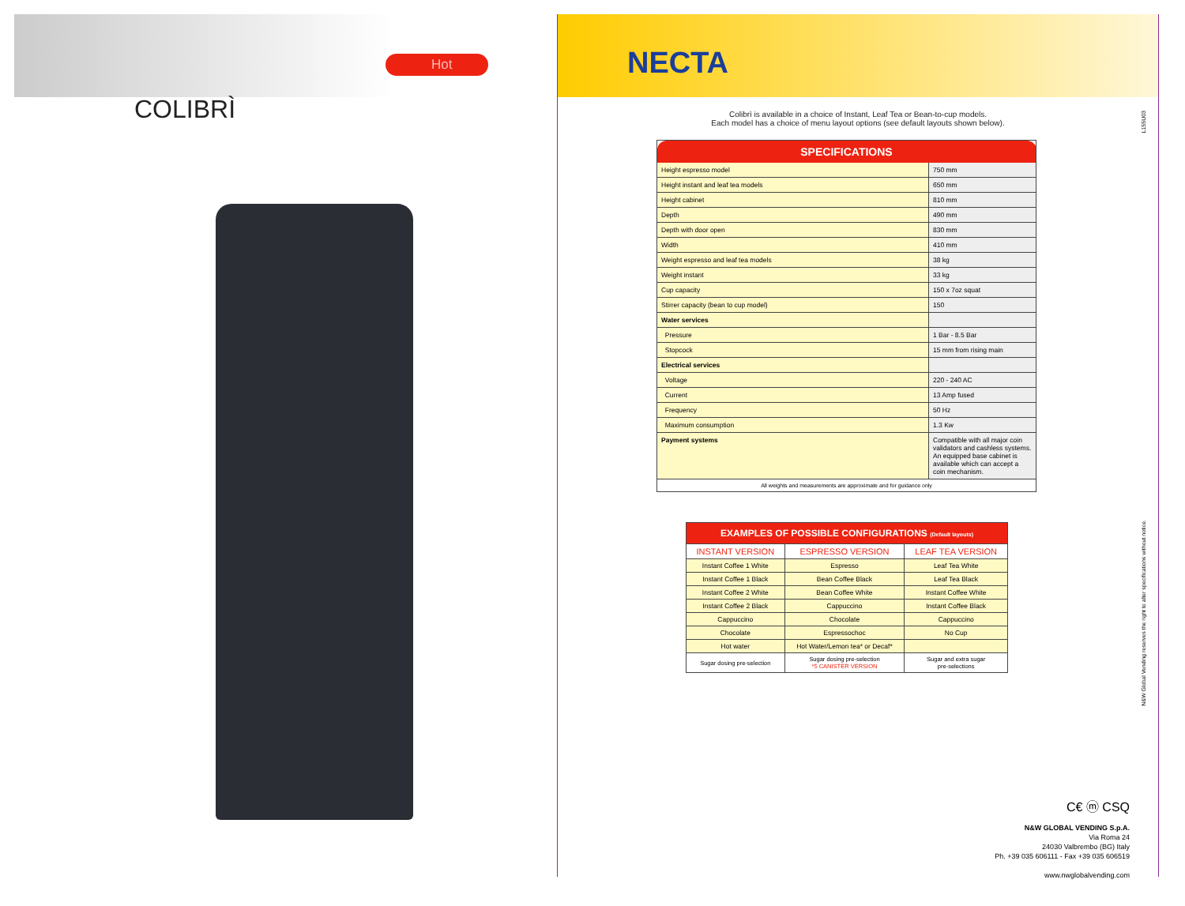Hot
COLIBRÌ
NECTA
Colibrì is available in a choice of Instant, Leaf Tea or Bean-to-cup models.
Each model has a choice of menu layout options (see default layouts shown below).
| SPECIFICATIONS | |
| --- | --- |
| Height espresso model | 750 mm |
| Height instant and leaf tea models | 650 mm |
| Height cabinet | 810 mm |
| Depth | 490 mm |
| Depth with door open | 830 mm |
| Width | 410 mm |
| Weight espresso and leaf tea models | 38 kg |
| Weight instant | 33 kg |
| Cup capacity | 150 x 7oz squat |
| Stirrer capacity (bean to cup model) | 150 |
| Water services | |
| Pressure | 1 Bar - 8.5 Bar |
| Stopcock | 15 mm from rising main |
| Electrical services | |
| Voltage | 220 - 240 AC |
| Current | 13 Amp fused |
| Frequency | 50 Hz |
| Maximum consumption | 1.3 Kw |
| Payment systems | Compatible with all major coin validators and cashless systems. An equipped base cabinet is available which can accept a coin mechanism. |
| All weights and measurements are approximate and for guidance only | |
| EXAMPLES OF POSSIBLE CONFIGURATIONS (Default layouts) | | |
| --- | --- | --- |
| INSTANT VERSION | ESPRESSO VERSION | LEAF TEA VERSION |
| Instant Coffee 1 White | Espresso | Leaf Tea White |
| Instant Coffee 1 Black | Bean Coffee Black | Leaf Tea Black |
| Instant Coffee 2 White | Bean Coffee White | Instant Coffee White |
| Instant Coffee 2 Black | Cappuccino | Instant Coffee Black |
| Cappuccino | Chocolate | Cappuccino |
| Chocolate | Espressochoc | No Cup |
| Hot water | Hot Water/Lemon tea* or Decaf* | |
| Sugar dosing pre-selection | Sugar dosing pre-selection *5 CANISTER VERSION | Sugar and extra sugar pre-selections |
N&W Global Vending reserves the right to alter specifications without notice.
C€ ⓜ CSQ
N&W GLOBAL VENDING S.p.A.
Via Roma 24
24030 Valbrembo (BG) Italy
Ph. +39 035 606111 - Fax +39 035 606519
www.nwglobalvending.com
L155U03